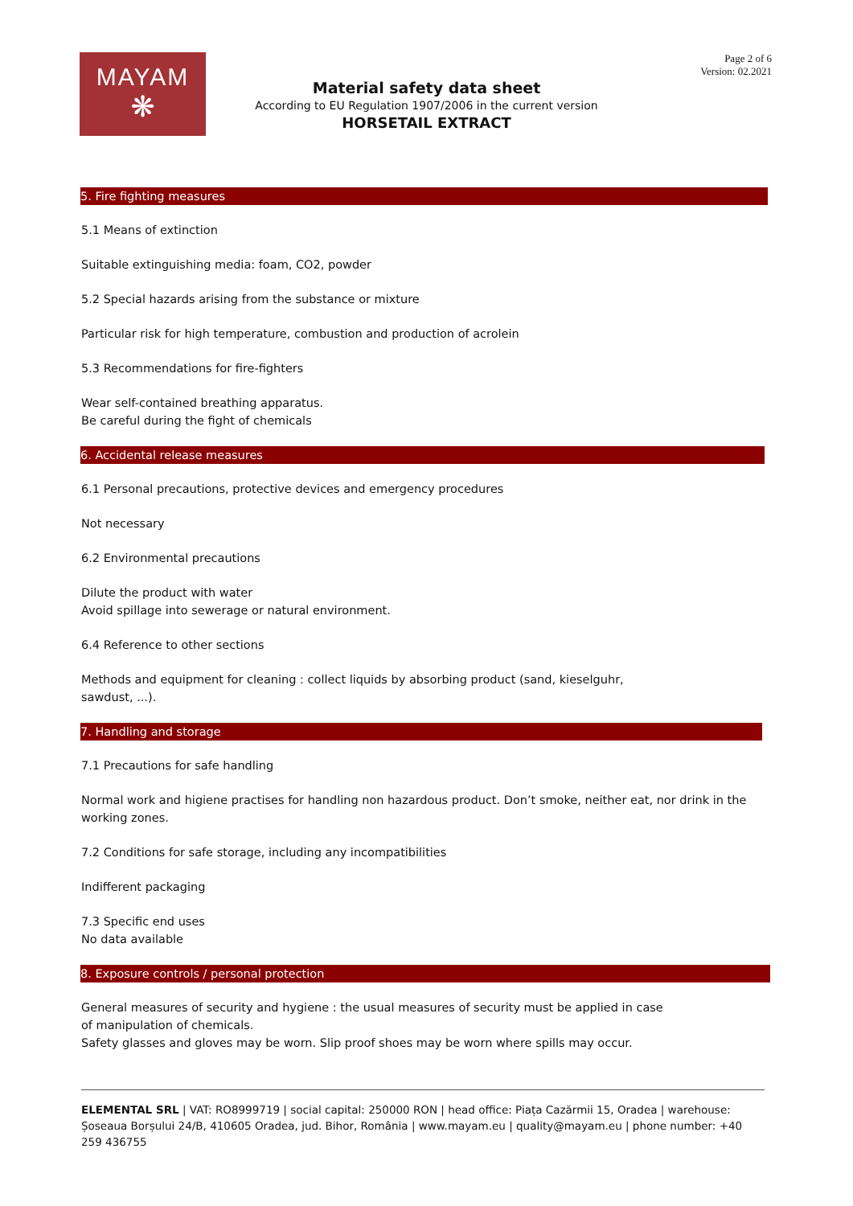MAYAM
❋
Page 2 of 6
Version: 02.2021
Material safety data sheet
According to EU Regulation 1907/2006 in the current version
HORSETAIL EXTRACT
5. Fire fighting measures
5.1 Means of extinction
Suitable extinguishing media: foam, CO2, powder
5.2 Special hazards arising from the substance or mixture
Particular risk for high temperature, combustion and production of acrolein
5.3 Recommendations for fire-fighters
Wear self-contained breathing apparatus.
Be careful during the fight of chemicals
6. Accidental release measures
6.1 Personal precautions, protective devices and emergency procedures
Not necessary
6.2 Environmental precautions
Dilute the product with water
Avoid spillage into sewerage or natural environment.
6.4 Reference to other sections
Methods and equipment for cleaning : collect liquids by absorbing product (sand, kieselguhr,
sawdust, ...).
7. Handling and storage
7.1 Precautions for safe handling
Normal work and higiene practises for handling non hazardous product. Don’t smoke, neither eat, nor drink in the
working zones.
7.2 Conditions for safe storage, including any incompatibilities
Indifferent packaging
7.3 Specific end uses
No data available
8. Exposure controls / personal protection
General measures of security and hygiene : the usual measures of security must be applied in case
of manipulation of chemicals.
Safety glasses and gloves may be worn. Slip proof shoes may be worn where spills may occur.
ELEMENTAL SRL | VAT: RO8999719 | social capital: 250000 RON | head office: Piața Cazărmii 15, Oradea | warehouse: Șoseaua Borșului 24/B, 410605 Oradea, jud. Bihor, România | www.mayam.eu | quality@mayam.eu | phone number: +40 259 436755